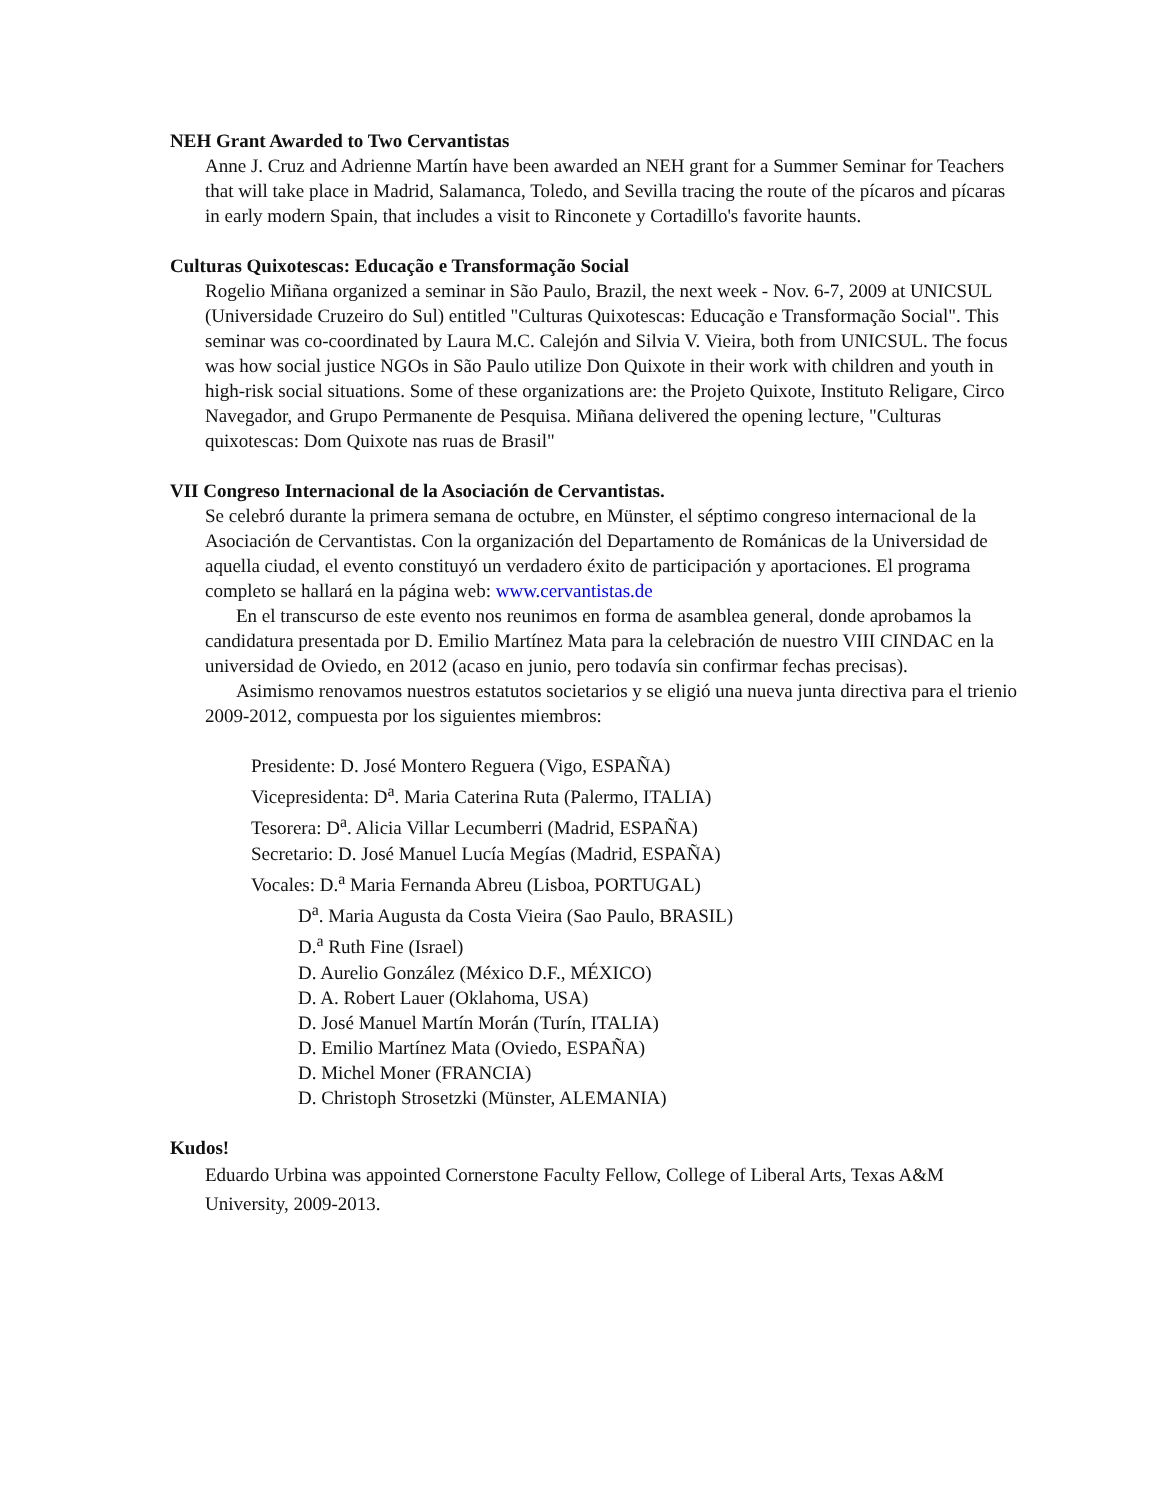NEH Grant Awarded to Two Cervantistas
Anne J. Cruz and Adrienne Martín have been awarded an NEH grant for a Summer Seminar for Teachers that will take place in Madrid, Salamanca, Toledo, and Sevilla tracing the route of the pícaros and pícaras in early modern Spain, that includes a visit to Rinconete y Cortadillo's favorite haunts.
Culturas Quixotescas: Educação e Transformação Social
Rogelio Miñana organized a seminar in São Paulo, Brazil, the next week - Nov. 6-7, 2009 at UNICSUL (Universidade Cruzeiro do Sul) entitled "Culturas Quixotescas: Educação e Transformação Social". This seminar was co-coordinated by Laura M.C. Calejón and Silvia V. Vieira, both from UNICSUL. The focus was how social justice NGOs in São Paulo utilize Don Quixote in their work with children and youth in high-risk social situations. Some of these organizations are: the Projeto Quixote, Instituto Religare, Circo Navegador, and Grupo Permanente de Pesquisa. Miñana delivered the opening lecture, "Culturas quixotescas: Dom Quixote nas ruas de Brasil"
VII Congreso Internacional de la Asociación de Cervantistas.
Se celebró durante la primera semana de octubre, en Münster, el séptimo congreso internacional de la Asociación de Cervantistas. Con la organización del Departamento de Románicas de la Universidad de aquella ciudad, el evento constituyó un verdadero éxito de participación y aportaciones. El programa completo se hallará en la página web: www.cervantistas.de
En el transcurso de este evento nos reunimos en forma de asamblea general, donde aprobamos la candidatura presentada por D. Emilio Martínez Mata para la celebración de nuestro VIII CINDAC en la universidad de Oviedo, en 2012 (acaso en junio, pero todavía sin confirmar fechas precisas).
Asimismo renovamos nuestros estatutos societarios y se eligió una nueva junta directiva para el trienio 2009-2012, compuesta por los siguientes miembros:
Presidente: D. José Montero Reguera (Vigo, ESPAÑA)
Vicepresidenta: D<sup>a</sup>. Maria Caterina Ruta (Palermo, ITALIA)
Tesorera: D<sup>a</sup>. Alicia Villar Lecumberri (Madrid, ESPAÑA)
Secretario: D. José Manuel Lucía Megías (Madrid, ESPAÑA)
Vocales: D.<sup>a</sup> Maria Fernanda Abreu (Lisboa, PORTUGAL)
D<sup>a</sup>. Maria Augusta da Costa Vieira (Sao Paulo, BRASIL)
D.<sup>a</sup> Ruth Fine (Israel)
D. Aurelio González (México D.F., MÉXICO)
D. A. Robert Lauer (Oklahoma, USA)
D. José Manuel Martín Morán (Turín, ITALIA)
D. Emilio Martínez Mata (Oviedo, ESPAÑA)
D. Michel Moner (FRANCIA)
D. Christoph Strosetzki (Münster, ALEMANIA)
Kudos!
Eduardo Urbina was appointed Cornerstone Faculty Fellow, College of Liberal Arts, Texas A&M University, 2009-2013.